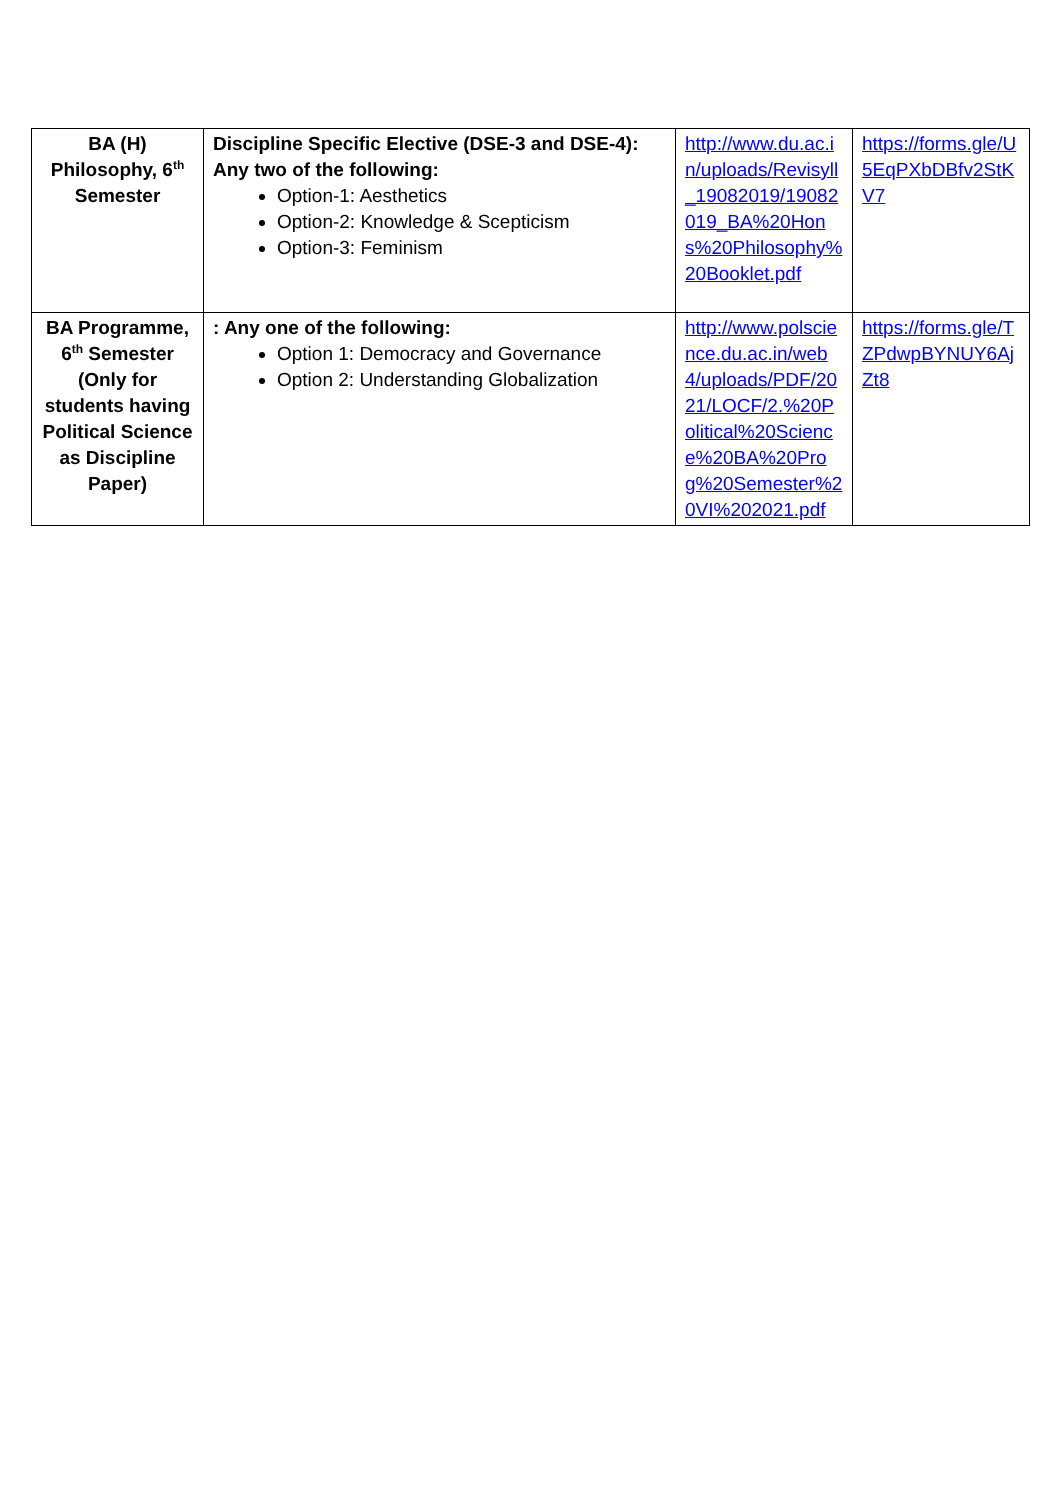| BA (H) Philosophy, 6<sup>th</sup> Semester | Discipline Specific Elective (DSE-3 and DSE-4): Any two of the following: Option-1: Aesthetics Option-2: Knowledge & Scepticism Option-3: Feminism | http://www.du.ac.in/uploads/Revisyll_19082019/19082019_BA%20Hons%20Philosophy%20Booklet.pdf | https://forms.gle/U5EqPXbDBfv2StKV7 |
| BA Programme, 6<sup>th</sup> Semester (Only for students having Political Science as Discipline Paper) | : Any one of the following: Option 1: Democracy and Governance Option 2: Understanding Globalization | http://www.polscience.du.ac.in/web4/uploads/PDF/2021/LOCF/2.%20Political%20Science%20BA%20Prog%20Semester%20VI%202021.pdf | https://forms.gle/TZPdwpBYNUY6AjZt8 |